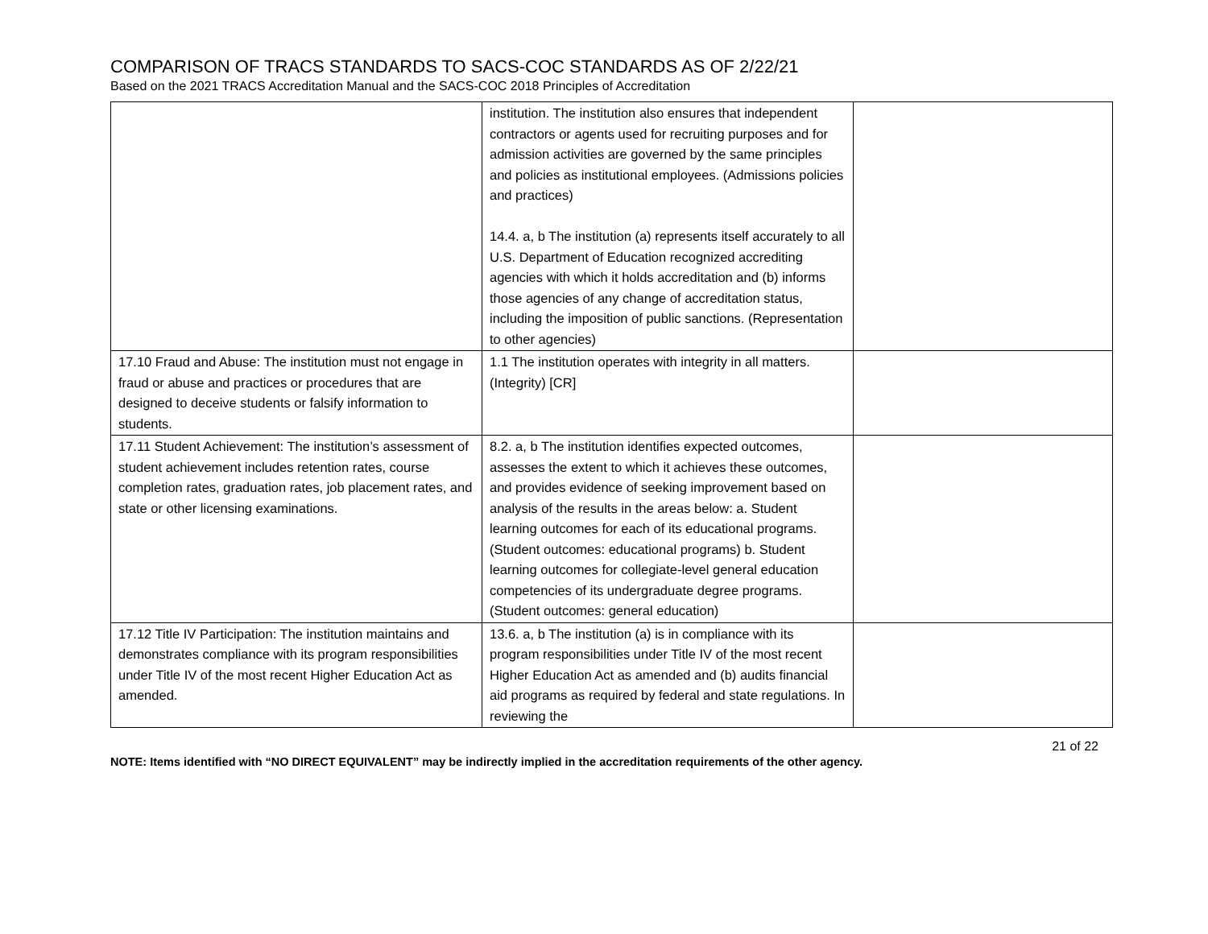COMPARISON OF TRACS STANDARDS TO SACS-COC STANDARDS AS OF 2/22/21
Based on the 2021 TRACS Accreditation Manual and the SACS-COC 2018 Principles of Accreditation
| | institution. The institution also ensures that independent contractors or agents used for recruiting purposes and for admission activities are governed by the same principles and policies as institutional employees. (Admissions policies and practices) 14.4. a, b The institution (a) represents itself accurately to all U.S. Department of Education recognized accrediting agencies with which it holds accreditation and (b) informs those agencies of any change of accreditation status, including the imposition of public sanctions. (Representation to other agencies) | |
| 17.10 Fraud and Abuse: The institution must not engage in fraud or abuse and practices or procedures that are designed to deceive students or falsify information to students. | 1.1 The institution operates with integrity in all matters. (Integrity) [CR] | |
| 17.11 Student Achievement: The institution’s assessment of student achievement includes retention rates, course completion rates, graduation rates, job placement rates, and state or other licensing examinations. | 8.2. a, b The institution identifies expected outcomes, assesses the extent to which it achieves these outcomes, and provides evidence of seeking improvement based on analysis of the results in the areas below: a. Student learning outcomes for each of its educational programs. (Student outcomes: educational programs) b. Student learning outcomes for collegiate-level general education competencies of its undergraduate degree programs. (Student outcomes: general education) | |
| 17.12 Title IV Participation: The institution maintains and demonstrates compliance with its program responsibilities under Title IV of the most recent Higher Education Act as amended. | 13.6. a, b The institution (a) is in compliance with its program responsibilities under Title IV of the most recent Higher Education Act as amended and (b) audits financial aid programs as required by federal and state regulations. In reviewing the | |
21 of 22
NOTE: Items identified with “NO DIRECT EQUIVALENT” may be indirectly implied in the accreditation requirements of the other agency.